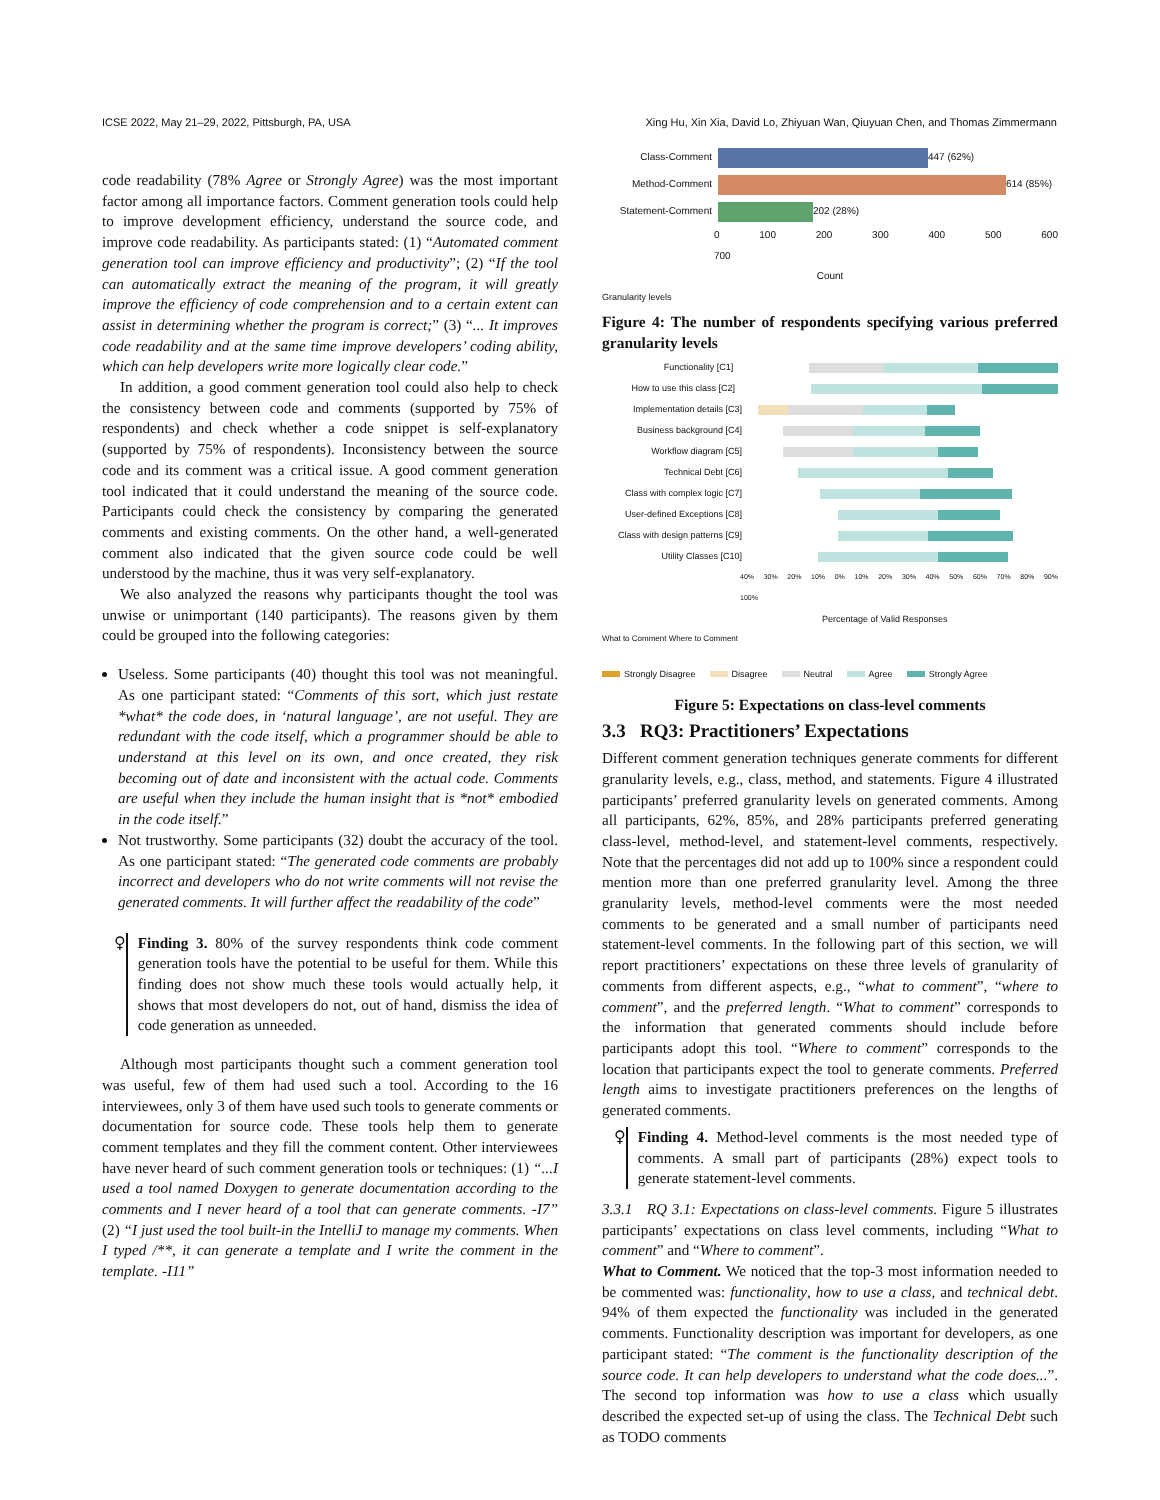ICSE 2022, May 21–29, 2022, Pittsburgh, PA, USA Xing Hu, Xin Xia, David Lo, Zhiyuan Wan, Qiuyuan Chen, and Thomas Zimmermann
code readability (78% Agree or Strongly Agree) was the most important factor among all importance factors. Comment generation tools could help to improve development efficiency, understand the source code, and improve code readability. As participants stated: (1) “Automated comment generation tool can improve efficiency and productivity”; (2) “If the tool can automatically extract the meaning of the program, it will greatly improve the efficiency of code comprehension and to a certain extent can assist in determining whether the program is correct;” (3) “... It improves code readability and at the same time improve developers’ coding ability, which can help developers write more logically clear code.”
In addition, a good comment generation tool could also help to check the consistency between code and comments (supported by 75% of respondents) and check whether a code snippet is self-explanatory (supported by 75% of respondents). Inconsistency between the source code and its comment was a critical issue. A good comment generation tool indicated that it could understand the meaning of the source code. Participants could check the consistency by comparing the generated comments and existing comments. On the other hand, a well-generated comment also indicated that the given source code could be well understood by the machine, thus it was very self-explanatory.
We also analyzed the reasons why participants thought the tool was unwise or unimportant (140 participants). The reasons given by them could be grouped into the following categories:
Useless. Some participants (40) thought this tool was not meaningful. As one participant stated: “Comments of this sort, which just restate *what* the code does, in ‘natural language’, are not useful. They are redundant with the code itself, which a programmer should be able to understand at this level on its own, and once created, they risk becoming out of date and inconsistent with the actual code. Comments are useful when they include the human insight that is *not* embodied in the code itself.”
Not trustworthy. Some participants (32) doubt the accuracy of the tool. As one participant stated: “The generated code comments are probably incorrect and developers who do not write comments will not revise the generated comments. It will further affect the readability of the code”
♀ Finding 3. 80% of the survey respondents think code comment generation tools have the potential to be useful for them. While this finding does not show much these tools would actually help, it shows that most developers do not, out of hand, dismiss the idea of code generation as unneeded.
Although most participants thought such a comment generation tool was useful, few of them had used such a tool. According to the 16 interviewees, only 3 of them have used such tools to generate comments or documentation for source code. These tools help them to generate comment templates and they fill the comment content. Other interviewees have never heard of such comment generation tools or techniques: (1) “...I used a tool named Doxygen to generate documentation according to the comments and I never heard of a tool that can generate comments. -I7” (2) “I just used the tool built-in the IntelliJ to manage my comments. When I typed /**, it can generate a template and I write the comment in the template. -I11”
Class-Comment 447 (62%)
Method-Comment 614 (85%)
Statement-Comment 202 (28%)
0 100 200 300 400 500 600 700
Count
Granularity levels
Figure 4: The number of respondents specifying various preferred granularity levels
Functionality [C1]
How to use this class [C2]
Implementation details [C3]
Business background [C4]
Workflow diagram [C5]
Technical Debt [C6]
Class with complex logic [C7]
User-defined Exceptions [C8]
Class with design patterns [C9]
Utility Classes [C10]
40% 30% 20% 10% 0% 10% 20% 30% 40% 50% 60% 70% 80% 90% 100%
Percentage of Valid Responses
What to Comment Where to Comment
Strongly Disagree Disagree Neutral Agree Strongly Agree
Figure 5: Expectations on class-level comments
3.3 RQ3: Practitioners’ Expectations
Different comment generation techniques generate comments for different granularity levels, e.g., class, method, and statements. Figure 4 illustrated participants’ preferred granularity levels on generated comments. Among all participants, 62%, 85%, and 28% participants preferred generating class-level, method-level, and statement-level comments, respectively. Note that the percentages did not add up to 100% since a respondent could mention more than one preferred granularity level. Among the three granularity levels, method-level comments were the most needed comments to be generated and a small number of participants need statement-level comments. In the following part of this section, we will report practitioners’ expectations on these three levels of granularity of comments from different aspects, e.g., “what to comment”, “where to comment”, and the preferred length. “What to comment” corresponds to the information that generated comments should include before participants adopt this tool. “Where to comment” corresponds to the location that participants expect the tool to generate comments. Preferred length aims to investigate practitioners preferences on the lengths of generated comments.
♀ Finding 4. Method-level comments is the most needed type of comments. A small part of participants (28%) expect tools to generate statement-level comments.
3.3.1 RQ 3.1: Expectations on class-level comments. Figure 5 illustrates participants’ expectations on class level comments, including “What to comment” and “Where to comment”.
What to Comment. We noticed that the top-3 most information needed to be commented was: functionality, how to use a class, and technical debt. 94% of them expected the functionality was included in the generated comments. Functionality description was important for developers, as one participant stated: “The comment is the functionality description of the source code. It can help developers to understand what the code does...”. The second top information was how to use a class which usually described the expected set-up of using the class. The Technical Debt such as TODO comments